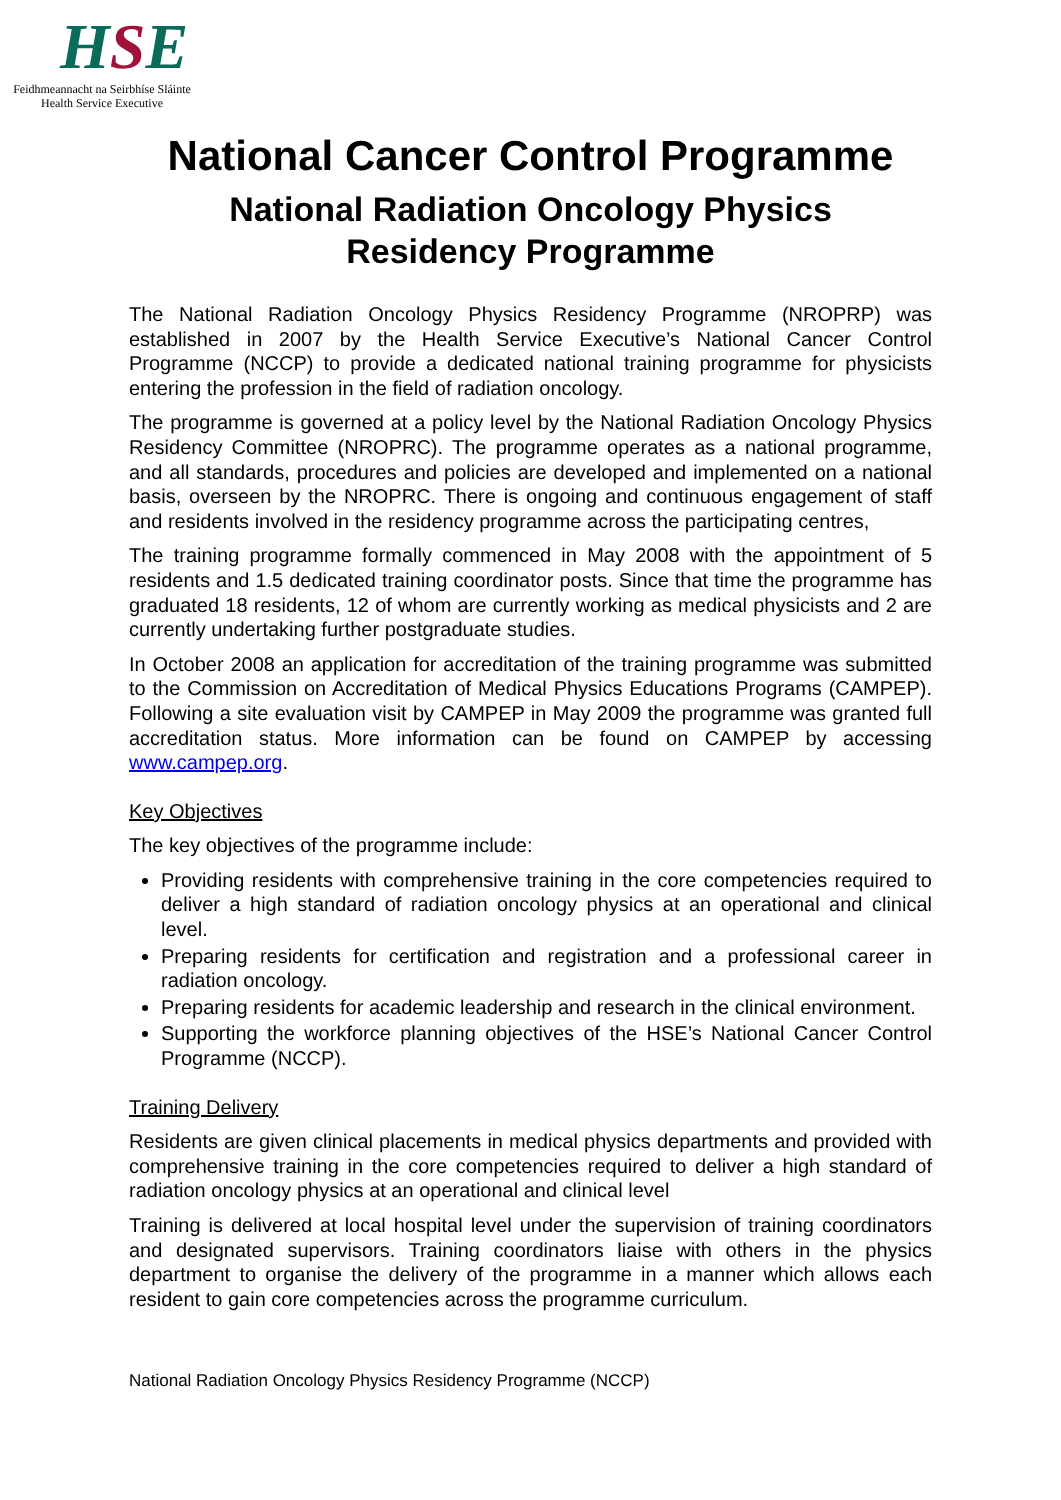HSE
Feidhmeannacht na Seirbhíse Sláinte
Health Service Executive
National Cancer Control Programme
National Radiation Oncology Physics
Residency Programme
The National Radiation Oncology Physics Residency Programme (NROPRP) was established in 2007 by the Health Service Executive’s National Cancer Control Programme (NCCP) to provide a dedicated national training programme for physicists entering the profession in the field of radiation oncology.
The programme is governed at a policy level by the National Radiation Oncology Physics Residency Committee (NROPRC). The programme operates as a national programme, and all standards, procedures and policies are developed and implemented on a national basis, overseen by the NROPRC. There is ongoing and continuous engagement of staff and residents involved in the residency programme across the participating centres,
The training programme formally commenced in May 2008 with the appointment of 5 residents and 1.5 dedicated training coordinator posts. Since that time the programme has graduated 18 residents, 12 of whom are currently working as medical physicists and 2 are currently undertaking further postgraduate studies.
In October 2008 an application for accreditation of the training programme was submitted to the Commission on Accreditation of Medical Physics Educations Programs (CAMPEP). Following a site evaluation visit by CAMPEP in May 2009 the programme was granted full accreditation status. More information can be found on CAMPEP by accessing www.campep.org.
Key Objectives
The key objectives of the programme include:
Providing residents with comprehensive training in the core competencies required to deliver a high standard of radiation oncology physics at an operational and clinical level.
Preparing residents for certification and registration and a professional career in radiation oncology.
Preparing residents for academic leadership and research in the clinical environment.
Supporting the workforce planning objectives of the HSE’s National Cancer Control Programme (NCCP).
Training Delivery
Residents are given clinical placements in medical physics departments and provided with comprehensive training in the core competencies required to deliver a high standard of radiation oncology physics at an operational and clinical level
Training is delivered at local hospital level under the supervision of training coordinators and designated supervisors. Training coordinators liaise with others in the physics department to organise the delivery of the programme in a manner which allows each resident to gain core competencies across the programme curriculum.
National Radiation Oncology Physics Residency Programme (NCCP)